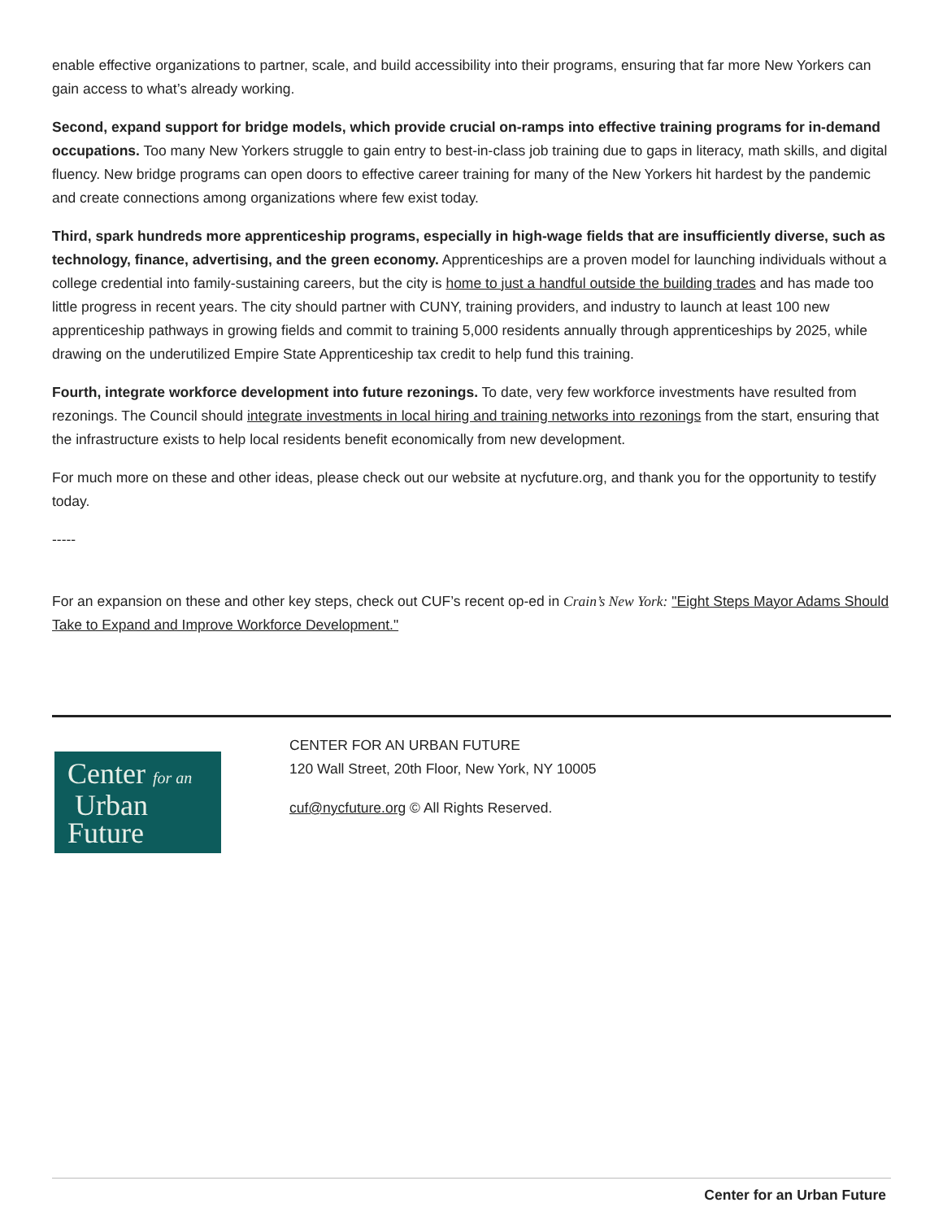enable effective organizations to partner, scale, and build accessibility into their programs, ensuring that far more New Yorkers can gain access to what’s already working.
Second, expand support for bridge models, which provide crucial on-ramps into effective training programs for in-demand occupations. Too many New Yorkers struggle to gain entry to best-in-class job training due to gaps in literacy, math skills, and digital fluency. New bridge programs can open doors to effective career training for many of the New Yorkers hit hardest by the pandemic and create connections among organizations where few exist today.
Third, spark hundreds more apprenticeship programs, especially in high-wage fields that are insufficiently diverse, such as technology, finance, advertising, and the green economy. Apprenticeships are a proven model for launching individuals without a college credential into family-sustaining careers, but the city is home to just a handful outside the building trades and has made too little progress in recent years. The city should partner with CUNY, training providers, and industry to launch at least 100 new apprenticeship pathways in growing fields and commit to training 5,000 residents annually through apprenticeships by 2025, while drawing on the underutilized Empire State Apprenticeship tax credit to help fund this training.
Fourth, integrate workforce development into future rezonings. To date, very few workforce investments have resulted from rezonings. The Council should integrate investments in local hiring and training networks into rezonings from the start, ensuring that the infrastructure exists to help local residents benefit economically from new development.
For much more on these and other ideas, please check out our website at nycfuture.org, and thank you for the opportunity to testify today.
-----
For an expansion on these and other key steps, check out CUF’s recent op-ed in Crain’s New York: "Eight Steps Mayor Adams Should Take to Expand and Improve Workforce Development."
Center for an
Urban
Future
CENTER FOR AN URBAN FUTURE
120 Wall Street, 20th Floor, New York, NY 10005
cuf@nycfuture.org © All Rights Reserved.
Center for an Urban Future